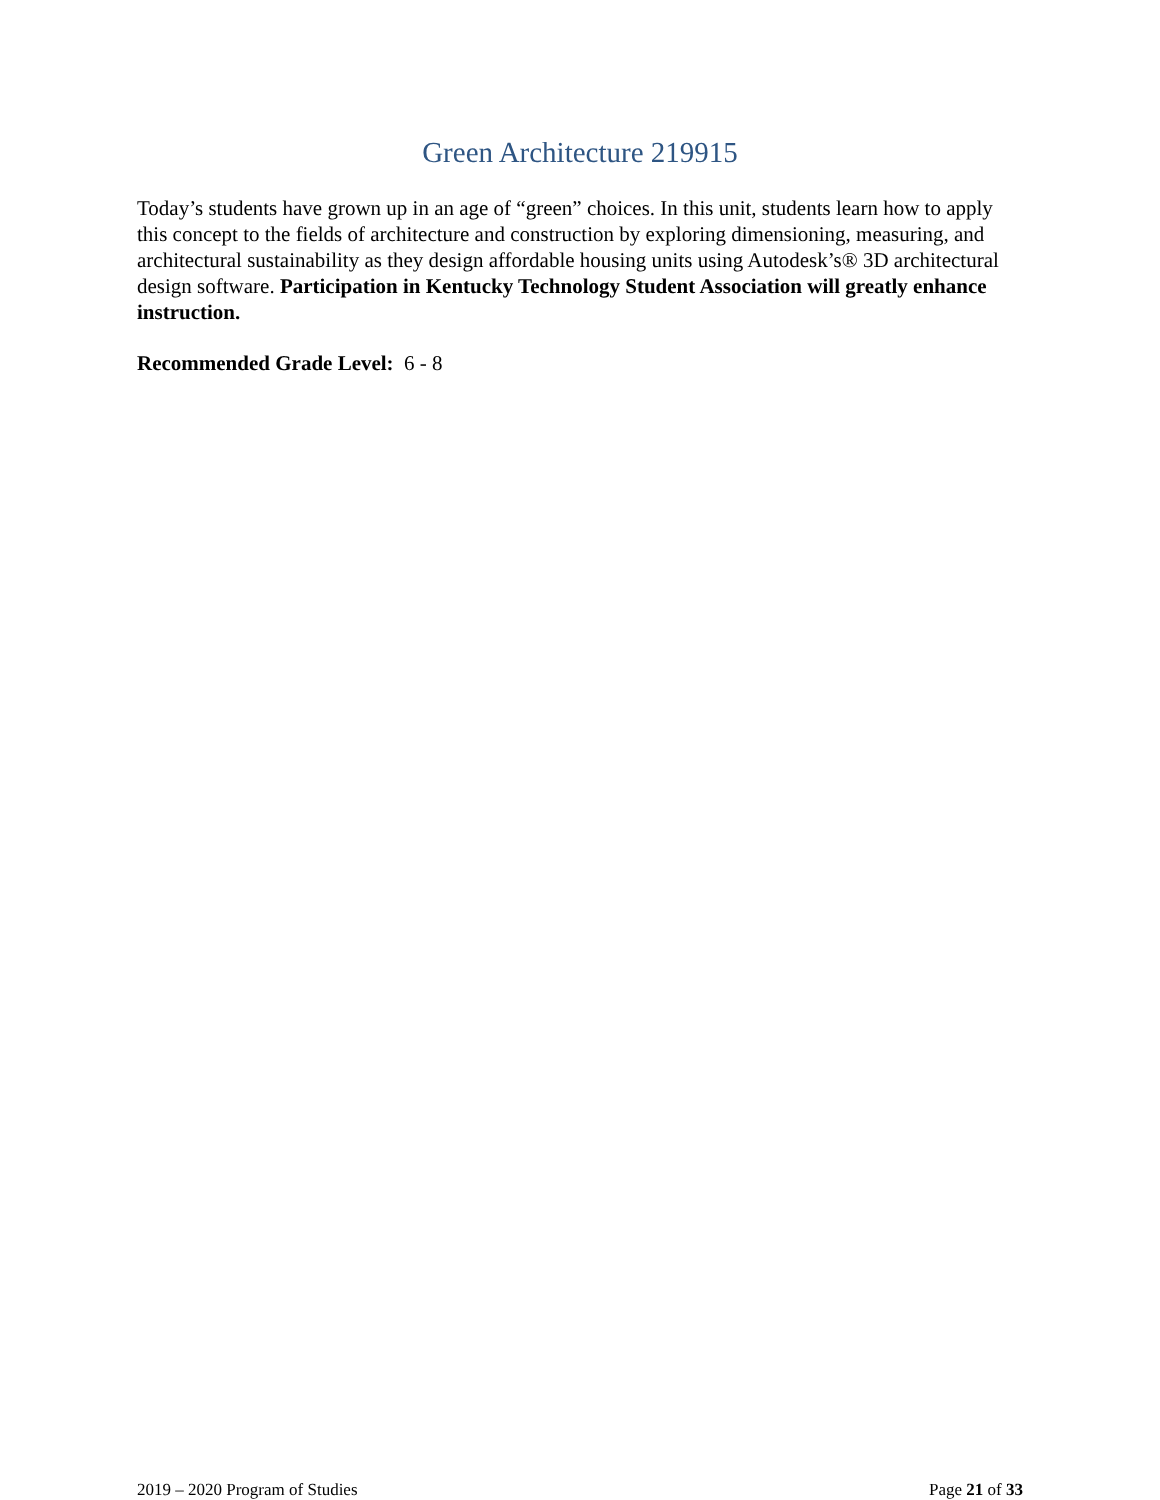Green Architecture 219915
Today’s students have grown up in an age of “green” choices. In this unit, students learn how to apply this concept to the fields of architecture and construction by exploring dimensioning, measuring, and architectural sustainability as they design affordable housing units using Autodesk’s® 3D architectural design software. Participation in Kentucky Technology Student Association will greatly enhance instruction.
Recommended Grade Level: 6 - 8
2019 – 2020 Program of Studies Page 21 of 33